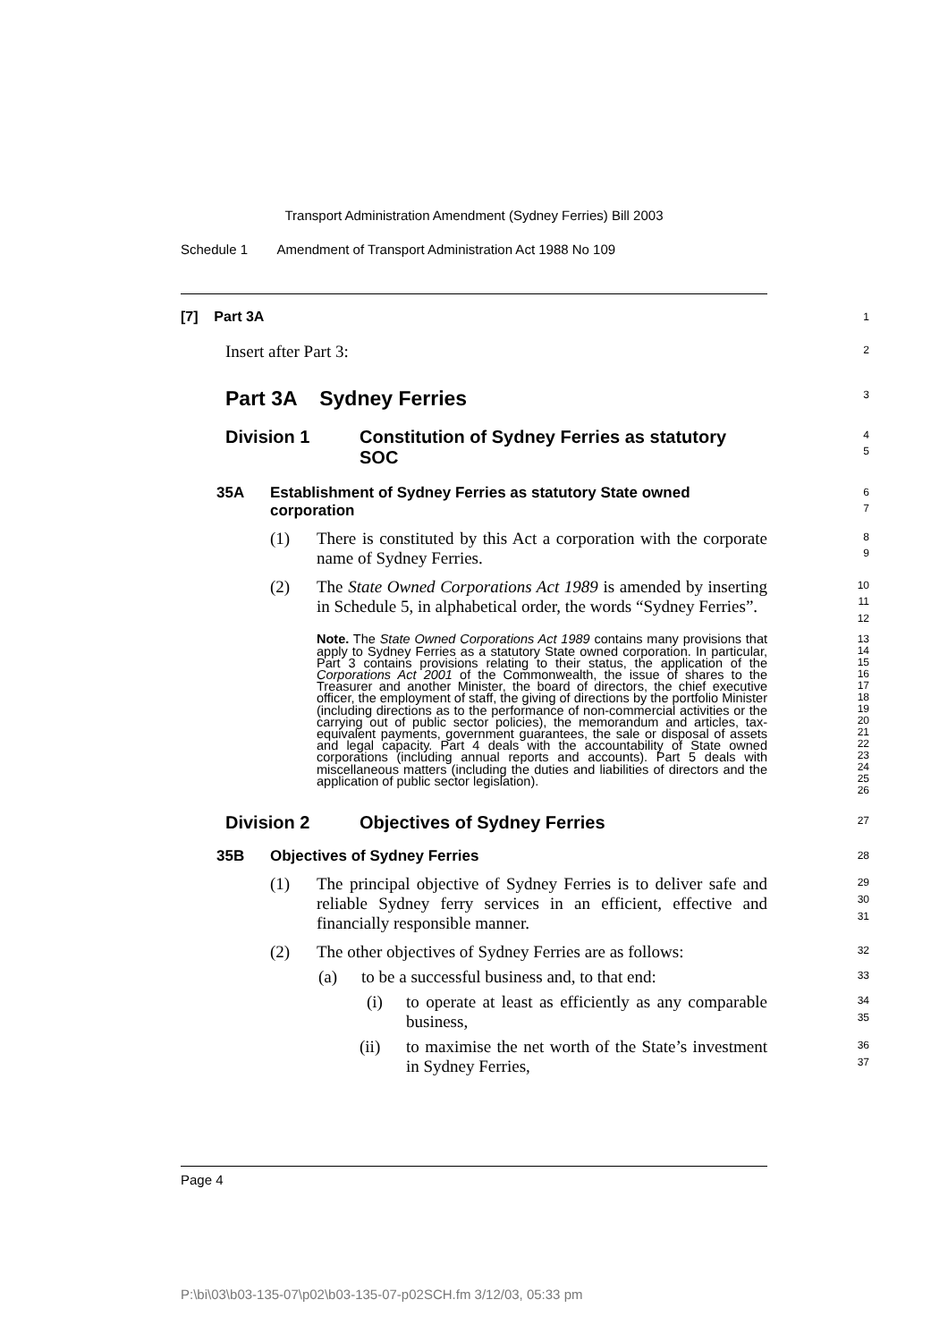Transport Administration Amendment (Sydney Ferries) Bill 2003
Schedule 1 Amendment of Transport Administration Act 1988 No 109
[7] Part 3A
1
Insert after Part 3:
2
Part 3A Sydney Ferries
3
Division 1 Constitution of Sydney Ferries as statutory SOC
4
5
35A Establishment of Sydney Ferries as statutory State owned corporation
6
7
(1) There is constituted by this Act a corporation with the corporate name of Sydney Ferries.
8
9
(2) The State Owned Corporations Act 1989 is amended by inserting in Schedule 5, in alphabetical order, the words “Sydney Ferries”.
10
11
12
Note. The State Owned Corporations Act 1989 contains many provisions that apply to Sydney Ferries as a statutory State owned corporation. In particular, Part 3 contains provisions relating to their status, the application of the Corporations Act 2001 of the Commonwealth, the issue of shares to the Treasurer and another Minister, the board of directors, the chief executive officer, the employment of staff, the giving of directions by the portfolio Minister (including directions as to the performance of non-commercial activities or the carrying out of public sector policies), the memorandum and articles, tax-equivalent payments, government guarantees, the sale or disposal of assets and legal capacity. Part 4 deals with the accountability of State owned corporations (including annual reports and accounts). Part 5 deals with miscellaneous matters (including the duties and liabilities of directors and the application of public sector legislation).
13
14
15
16
17
18
19
20
21
22
23
24
25
26
Division 2 Objectives of Sydney Ferries
27
35B Objectives of Sydney Ferries
28
(1) The principal objective of Sydney Ferries is to deliver safe and reliable Sydney ferry services in an efficient, effective and financially responsible manner.
29
30
31
(2) The other objectives of Sydney Ferries are as follows:
32
(a) to be a successful business and, to that end:
33
(i) to operate at least as efficiently as any comparable business,
34
35
(ii) to maximise the net worth of the State’s investment in Sydney Ferries,
36
37
Page 4
P:\bi\03\b03-135-07\p02\b03-135-07-p02SCH.fm 3/12/03, 05:33 pm